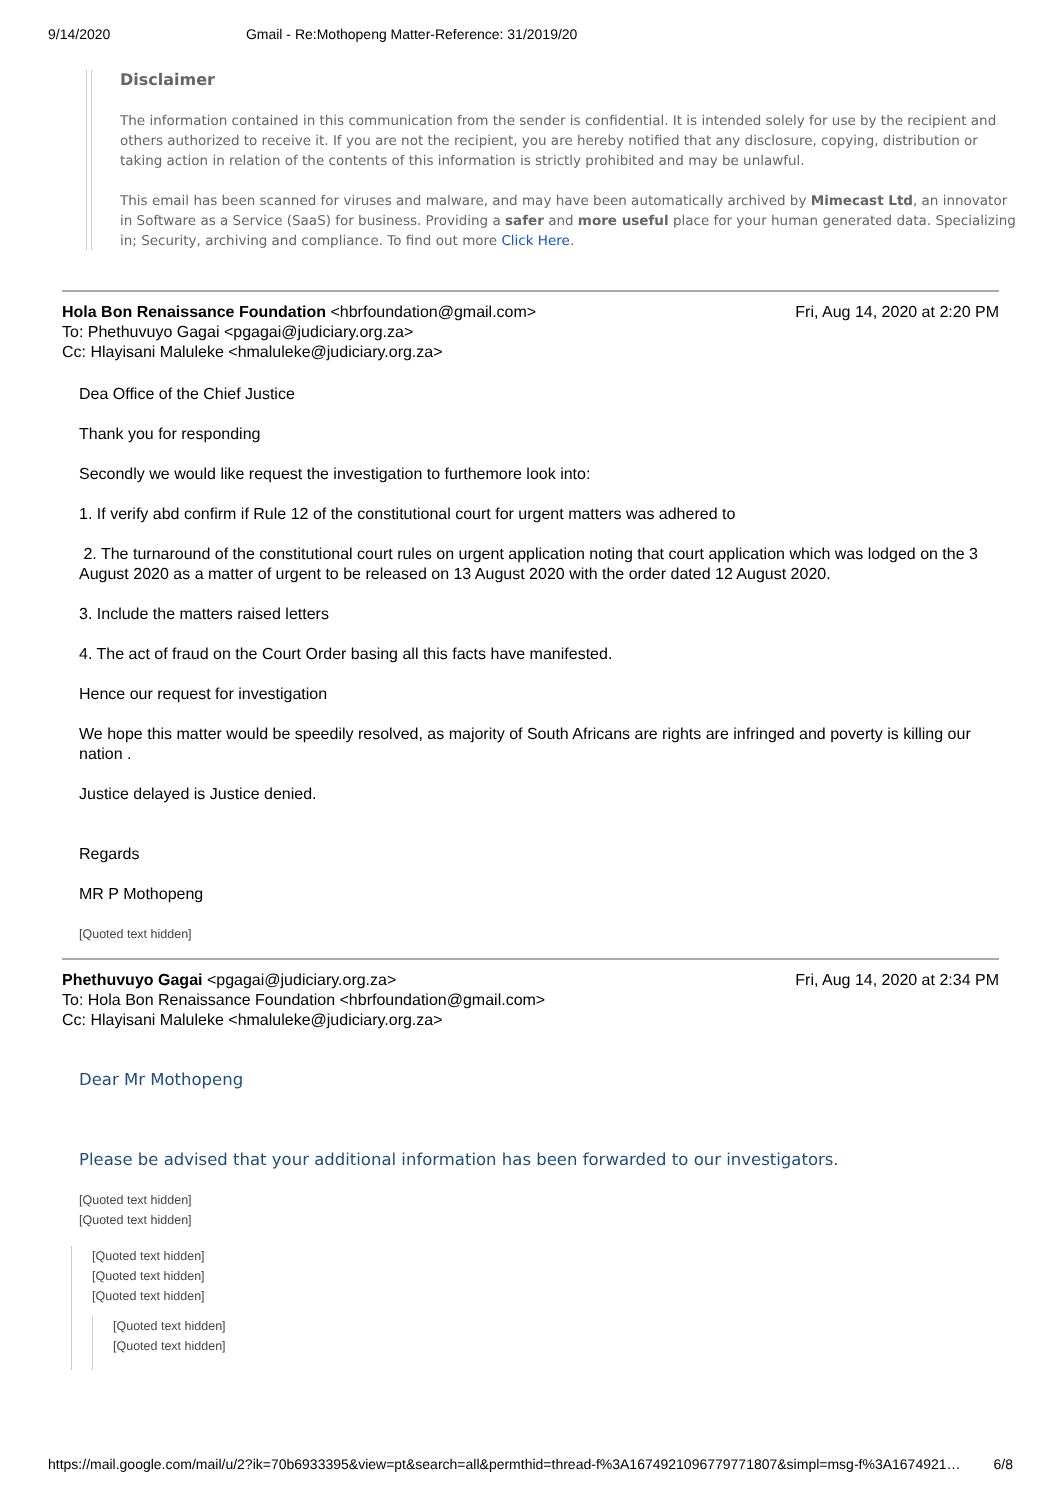9/14/2020 Gmail - Re:Mothopeng Matter-Reference: 31/2019/20
Disclaimer
The information contained in this communication from the sender is confidential. It is intended solely for use by the recipient and others authorized to receive it. If you are not the recipient, you are hereby notified that any disclosure, copying, distribution or taking action in relation of the contents of this information is strictly prohibited and may be unlawful.
This email has been scanned for viruses and malware, and may have been automatically archived by Mimecast Ltd, an innovator in Software as a Service (SaaS) for business. Providing a safer and more useful place for your human generated data. Specializing in; Security, archiving and compliance. To find out more Click Here.
Fri, Aug 14, 2020 at 2:20 PM Hola Bon Renaissance Foundation <hbrfoundation@gmail.com>
To: Phethuvuyo Gagai <pgagai@judiciary.org.za>
Cc: Hlayisani Maluleke <hmaluleke@judiciary.org.za>
Dea Office of the Chief Justice
Thank you for responding
Secondly we would like request the investigation to furthemore look into:
1. If verify abd confirm if Rule 12 of the constitutional court for urgent matters was adhered to
2. The turnaround of the constitutional court rules on urgent application noting that court application which was lodged on the 3 August 2020 as a matter of urgent to be released on 13 August 2020 with the order dated 12 August 2020.
3. Include the matters raised letters
4. The act of fraud on the Court Order basing all this facts have manifested.
Hence our request for investigation
We hope this matter would be speedily resolved, as majority of South Africans are rights are infringed and poverty is killing our nation .
Justice delayed is Justice denied.
Regards
MR P Mothopeng
[Quoted text hidden]
Fri, Aug 14, 2020 at 2:34 PM Phethuvuyo Gagai <pgagai@judiciary.org.za>
To: Hola Bon Renaissance Foundation <hbrfoundation@gmail.com>
Cc: Hlayisani Maluleke <hmaluleke@judiciary.org.za>
Dear Mr Mothopeng
Please be advised that your additional information has been forwarded to our investigators.
[Quoted text hidden]
[Quoted text hidden]
[Quoted text hidden]
[Quoted text hidden]
[Quoted text hidden]
[Quoted text hidden]
[Quoted text hidden]
https://mail.google.com/mail/u/2?ik=70b6933395&view=pt&search=all&permthid=thread-f%3A1674921096779771807&simpl=msg-f%3A1674921… 6/8